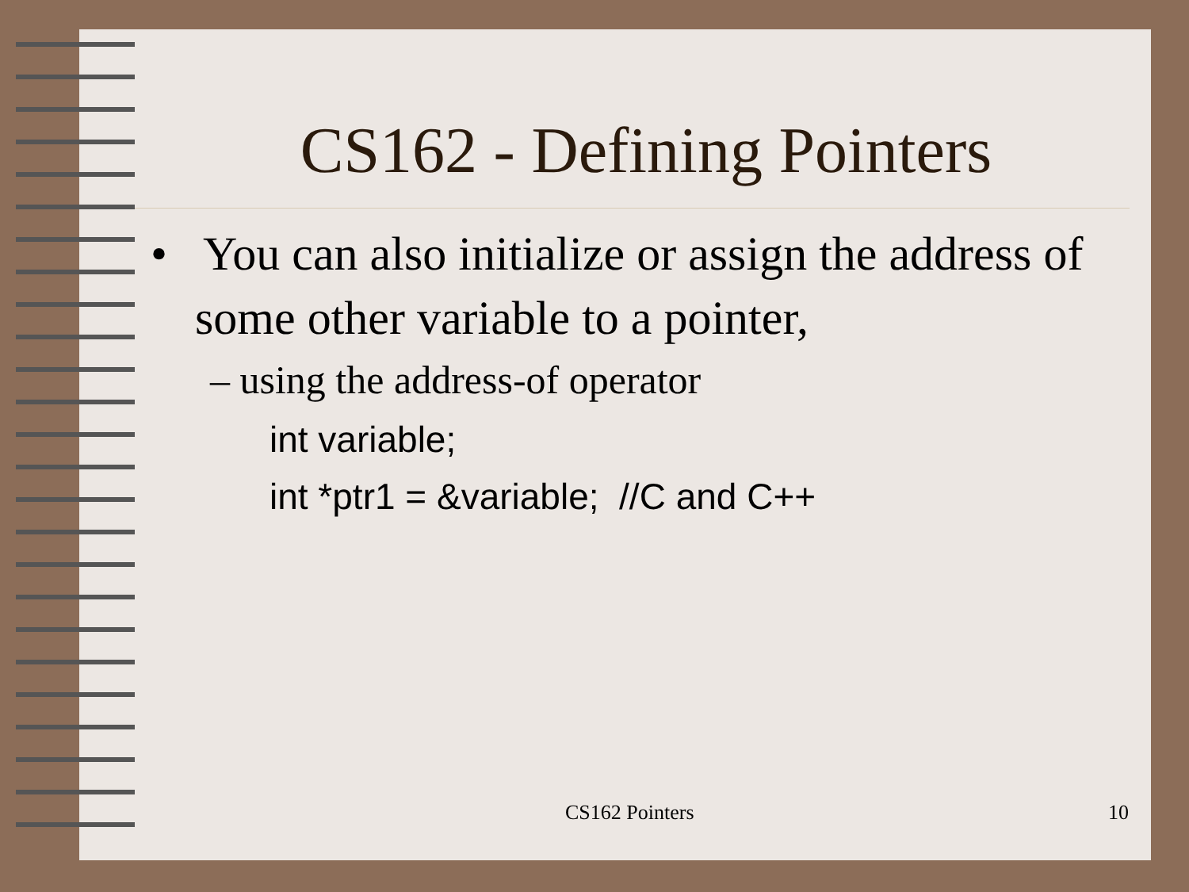CS162 - Defining Pointers
• You can also initialize or assign the address of some other variable to a pointer,
– using the address-of operator
int variable;
int *ptr1 = &variable; //C and C++
CS162 Pointers 10